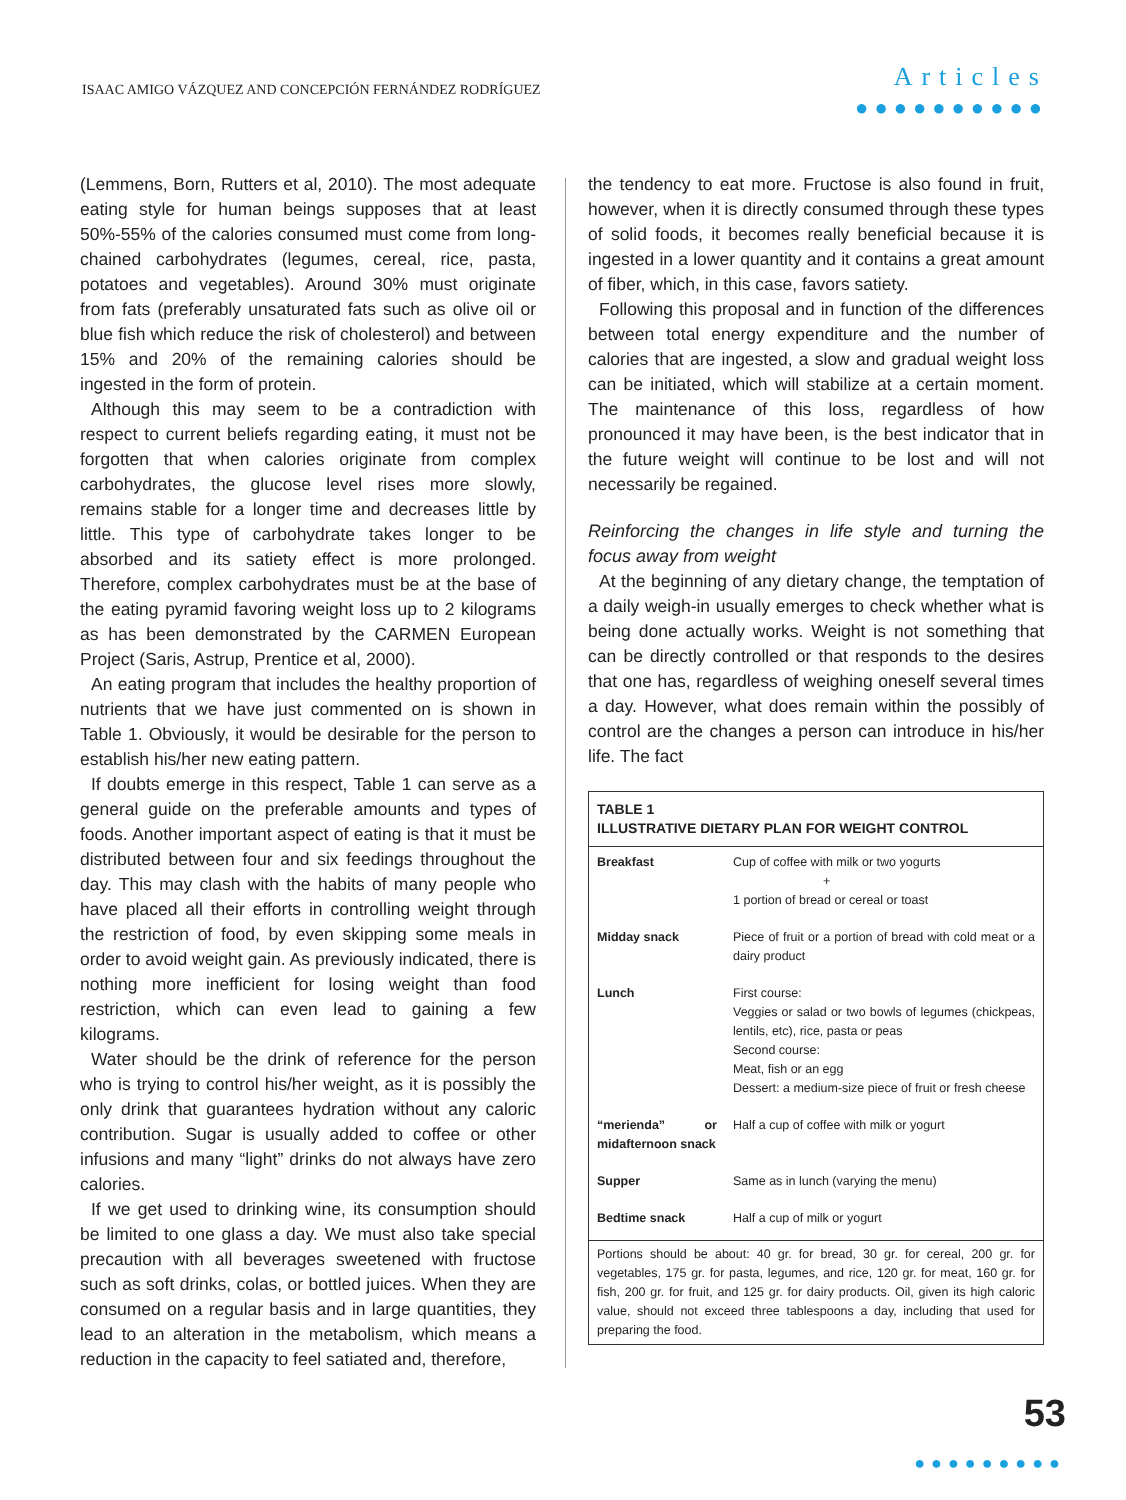ISAAC AMIGO VÁZQUEZ AND CONCEPCIÓN FERNÁNDEZ RODRÍGUEZ
Articles
●●●●●●●●●●
(Lemmens, Born, Rutters et al, 2010). The most adequate eating style for human beings supposes that at least 50%-55% of the calories consumed must come from long-chained carbohydrates (legumes, cereal, rice, pasta, potatoes and vegetables). Around 30% must originate from fats (preferably unsaturated fats such as olive oil or blue fish which reduce the risk of cholesterol) and between 15% and 20% of the remaining calories should be ingested in the form of protein.
Although this may seem to be a contradiction with respect to current beliefs regarding eating, it must not be forgotten that when calories originate from complex carbohydrates, the glucose level rises more slowly, remains stable for a longer time and decreases little by little. This type of carbohydrate takes longer to be absorbed and its satiety effect is more prolonged. Therefore, complex carbohydrates must be at the base of the eating pyramid favoring weight loss up to 2 kilograms as has been demonstrated by the CARMEN European Project (Saris, Astrup, Prentice et al, 2000).
An eating program that includes the healthy proportion of nutrients that we have just commented on is shown in Table 1. Obviously, it would be desirable for the person to establish his/her new eating pattern.
If doubts emerge in this respect, Table 1 can serve as a general guide on the preferable amounts and types of foods. Another important aspect of eating is that it must be distributed between four and six feedings throughout the day. This may clash with the habits of many people who have placed all their efforts in controlling weight through the restriction of food, by even skipping some meals in order to avoid weight gain. As previously indicated, there is nothing more inefficient for losing weight than food restriction, which can even lead to gaining a few kilograms.
Water should be the drink of reference for the person who is trying to control his/her weight, as it is possibly the only drink that guarantees hydration without any caloric contribution. Sugar is usually added to coffee or other infusions and many “light” drinks do not always have zero calories.
If we get used to drinking wine, its consumption should be limited to one glass a day. We must also take special precaution with all beverages sweetened with fructose such as soft drinks, colas, or bottled juices. When they are consumed on a regular basis and in large quantities, they lead to an alteration in the metabolism, which means a reduction in the capacity to feel satiated and, therefore,
the tendency to eat more. Fructose is also found in fruit, however, when it is directly consumed through these types of solid foods, it becomes really beneficial because it is ingested in a lower quantity and it contains a great amount of fiber, which, in this case, favors satiety.
Following this proposal and in function of the differences between total energy expenditure and the number of calories that are ingested, a slow and gradual weight loss can be initiated, which will stabilize at a certain moment. The maintenance of this loss, regardless of how pronounced it may have been, is the best indicator that in the future weight will continue to be lost and will not necessarily be regained.
Reinforcing the changes in life style and turning the focus away from weight
At the beginning of any dietary change, the temptation of a daily weigh-in usually emerges to check whether what is being done actually works. Weight is not something that can be directly controlled or that responds to the desires that one has, regardless of weighing oneself several times a day. However, what does remain within the possibly of control are the changes a person can introduce in his/her life. The fact
| TABLE 1 ILLUSTRATIVE DIETARY PLAN FOR WEIGHT CONTROL | |
| --- | --- |
| Breakfast | Cup of coffee with milk or two yogurts + 1 portion of bread or cereal or toast |
| Midday snack | Piece of fruit or a portion of bread with cold meat or a dairy product |
| Lunch | First course: Veggies or salad or two bowls of legumes (chickpeas, lentils, etc), rice, pasta or peas Second course: Meat, fish or an egg Dessert: a medium-size piece of fruit or fresh cheese |
| “merienda” or midafternoon snack | Half a cup of coffee with milk or yogurt |
| Supper | Same as in lunch (varying the menu) |
| Bedtime snack | Half a cup of milk or yogurt |
| Portions should be about: 40 gr. for bread, 30 gr. for cereal, 200 gr. for vegetables, 175 gr. for pasta, legumes, and rice, 120 gr. for meat, 160 gr. for fish, 200 gr. for fruit, and 125 gr. for dairy products. Oil, given its high caloric value, should not exceed three tablespoons a day, including that used for preparing the food. | |
53
●●●●●●●●●